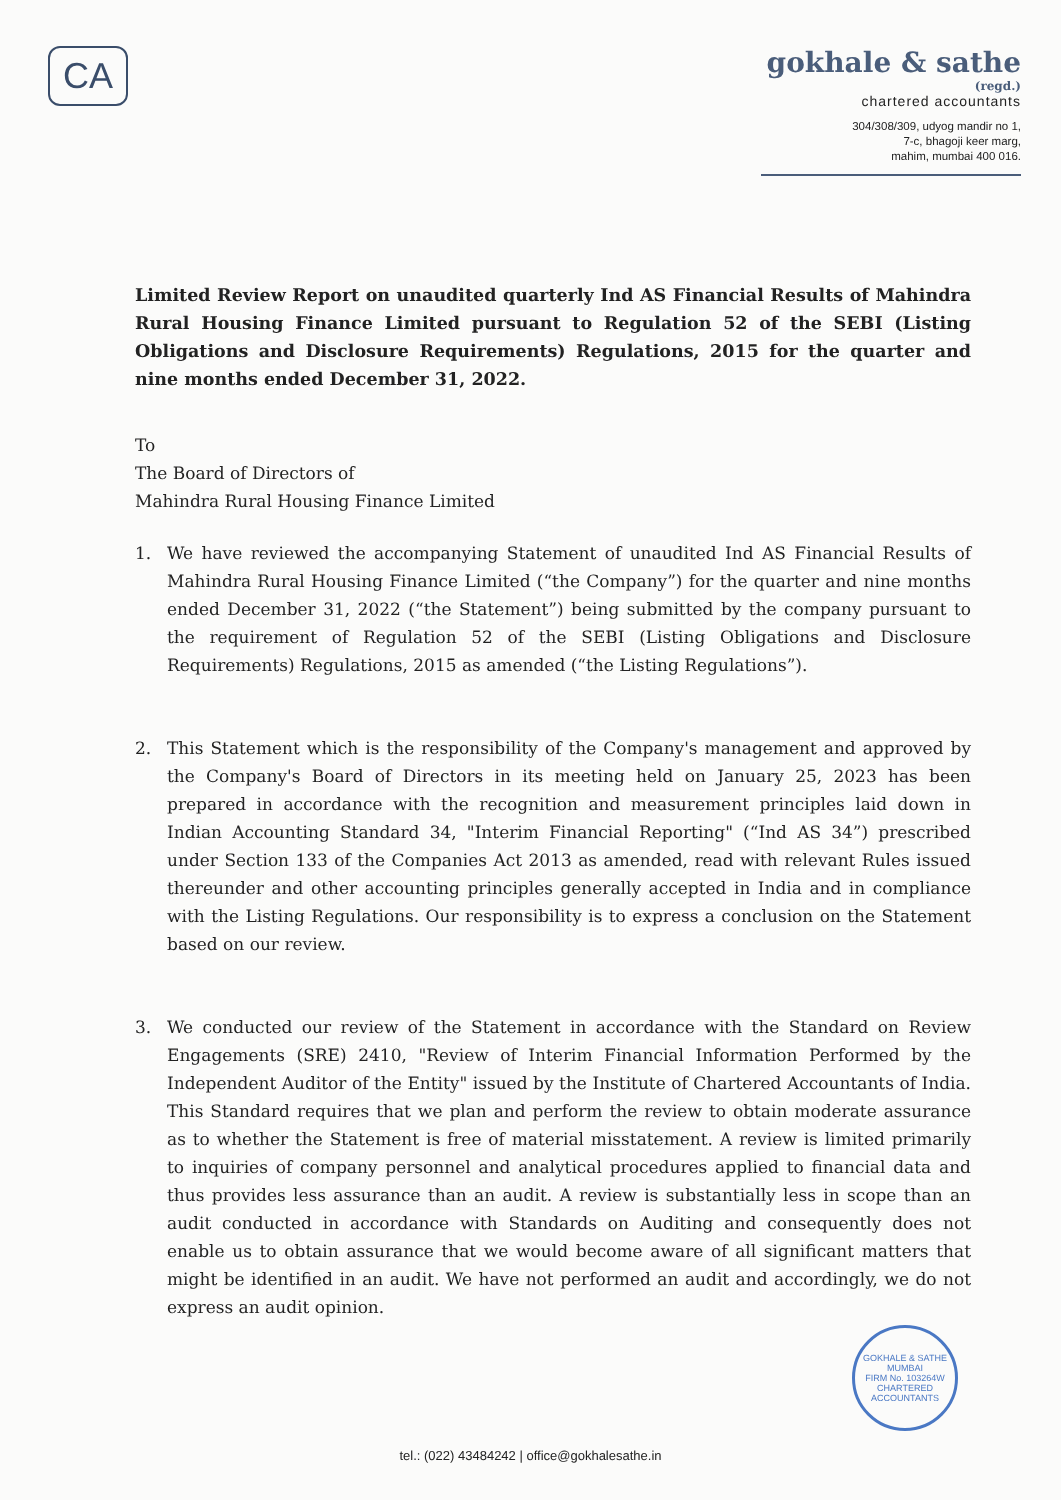CA
gokhale & sathe
(regd.)
chartered accountants
304/308/309, udyog mandir no 1,
7-c, bhagoji keer marg,
mahim, mumbai 400 016.
Limited Review Report on unaudited quarterly Ind AS Financial Results of Mahindra Rural Housing Finance Limited pursuant to Regulation 52 of the SEBI (Listing Obligations and Disclosure Requirements) Regulations, 2015 for the quarter and nine months ended December 31, 2022.
To
The Board of Directors of
Mahindra Rural Housing Finance Limited
1. We have reviewed the accompanying Statement of unaudited Ind AS Financial Results of Mahindra Rural Housing Finance Limited (“the Company”) for the quarter and nine months ended December 31, 2022 (“the Statement”) being submitted by the company pursuant to the requirement of Regulation 52 of the SEBI (Listing Obligations and Disclosure Requirements) Regulations, 2015 as amended (“the Listing Regulations”).
2. This Statement which is the responsibility of the Company's management and approved by the Company's Board of Directors in its meeting held on January 25, 2023 has been prepared in accordance with the recognition and measurement principles laid down in Indian Accounting Standard 34, "Interim Financial Reporting" (“Ind AS 34”) prescribed under Section 133 of the Companies Act 2013 as amended, read with relevant Rules issued thereunder and other accounting principles generally accepted in India and in compliance with the Listing Regulations. Our responsibility is to express a conclusion on the Statement based on our review.
3. We conducted our review of the Statement in accordance with the Standard on Review Engagements (SRE) 2410, "Review of Interim Financial Information Performed by the Independent Auditor of the Entity" issued by the Institute of Chartered Accountants of India. This Standard requires that we plan and perform the review to obtain moderate assurance as to whether the Statement is free of material misstatement. A review is limited primarily to inquiries of company personnel and analytical procedures applied to financial data and thus provides less assurance than an audit. A review is substantially less in scope than an audit conducted in accordance with Standards on Auditing and consequently does not enable us to obtain assurance that we would become aware of all significant matters that might be identified in an audit. We have not performed an audit and accordingly, we do not express an audit opinion.
GOKHALE & SATHE
MUMBAI
FIRM No. 103264W
CHARTERED ACCOUNTANTS
tel.: (022) 43484242 | office@gokhalesathe.in